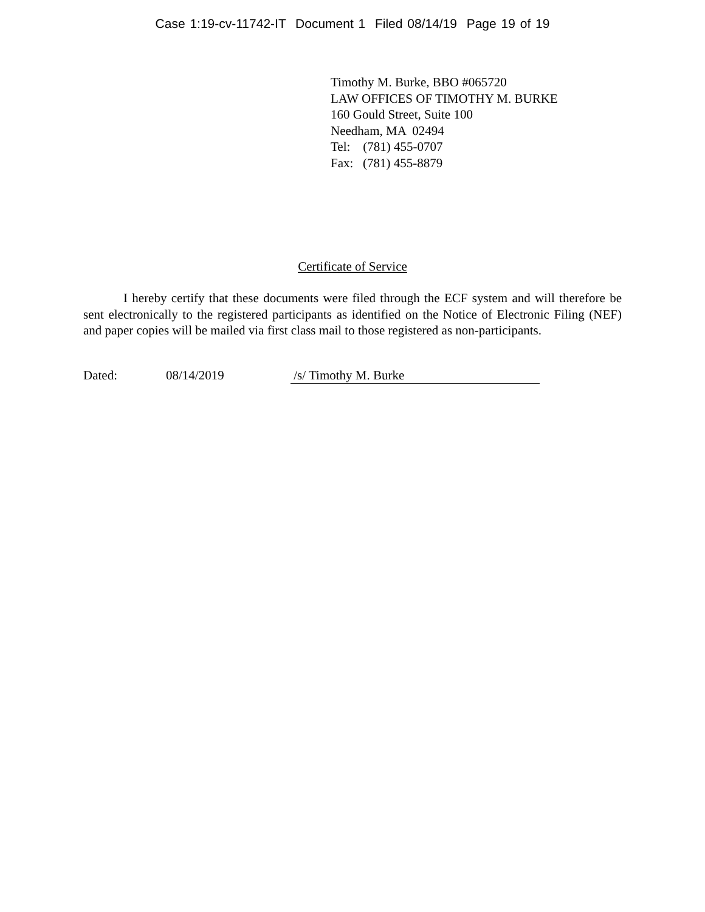Case 1:19-cv-11742-IT Document 1 Filed 08/14/19 Page 19 of 19
Timothy M. Burke, BBO #065720
LAW OFFICES OF TIMOTHY M. BURKE
160 Gould Street, Suite 100
Needham, MA 02494
Tel: (781) 455-0707
Fax: (781) 455-8879
Certificate of Service
I hereby certify that these documents were filed through the ECF system and will therefore be sent electronically to the registered participants as identified on the Notice of Electronic Filing (NEF) and paper copies will be mailed via first class mail to those registered as non-participants.
Dated: 08/14/2019 /s/ Timothy M. Burke